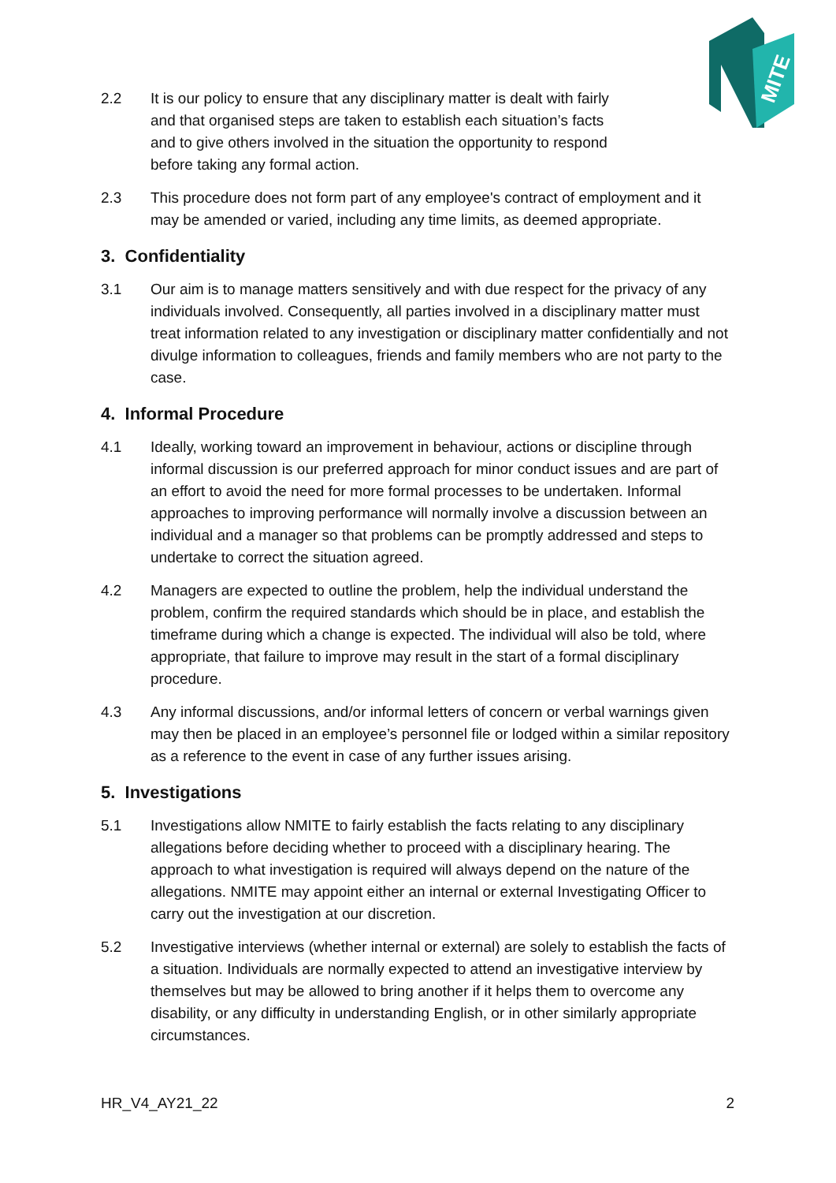MITE
2.2 It is our policy to ensure that any disciplinary matter is dealt with fairly and that organised steps are taken to establish each situation’s facts and to give others involved in the situation the opportunity to respond before taking any formal action.
2.3 This procedure does not form part of any employee's contract of employment and it may be amended or varied, including any time limits, as deemed appropriate.
3. Confidentiality
3.1 Our aim is to manage matters sensitively and with due respect for the privacy of any individuals involved. Consequently, all parties involved in a disciplinary matter must treat information related to any investigation or disciplinary matter confidentially and not divulge information to colleagues, friends and family members who are not party to the case.
4. Informal Procedure
4.1 Ideally, working toward an improvement in behaviour, actions or discipline through informal discussion is our preferred approach for minor conduct issues and are part of an effort to avoid the need for more formal processes to be undertaken. Informal approaches to improving performance will normally involve a discussion between an individual and a manager so that problems can be promptly addressed and steps to undertake to correct the situation agreed.
4.2 Managers are expected to outline the problem, help the individual understand the problem, confirm the required standards which should be in place, and establish the timeframe during which a change is expected. The individual will also be told, where appropriate, that failure to improve may result in the start of a formal disciplinary procedure.
4.3 Any informal discussions, and/or informal letters of concern or verbal warnings given may then be placed in an employee’s personnel file or lodged within a similar repository as a reference to the event in case of any further issues arising.
5. Investigations
5.1 Investigations allow NMITE to fairly establish the facts relating to any disciplinary allegations before deciding whether to proceed with a disciplinary hearing. The approach to what investigation is required will always depend on the nature of the allegations. NMITE may appoint either an internal or external Investigating Officer to carry out the investigation at our discretion.
5.2 Investigative interviews (whether internal or external) are solely to establish the facts of a situation. Individuals are normally expected to attend an investigative interview by themselves but may be allowed to bring another if it helps them to overcome any disability, or any difficulty in understanding English, or in other similarly appropriate circumstances.
HR_V4_AY21_22 2